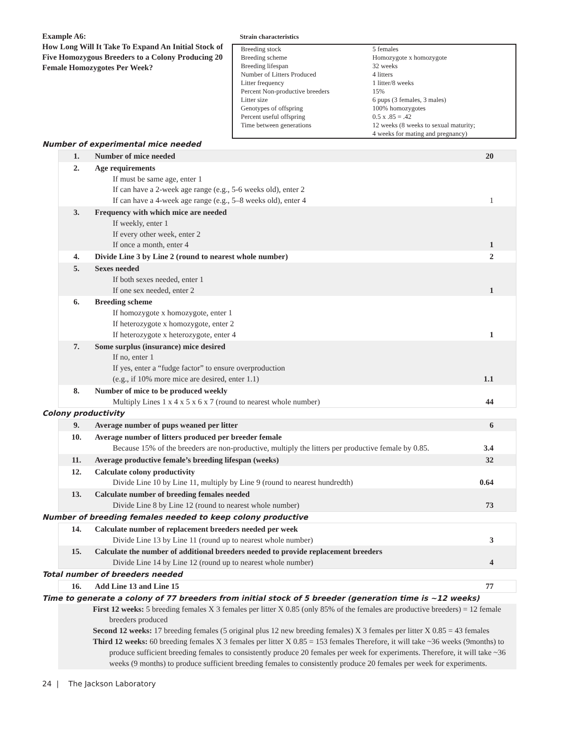Example A6:
How Long Will It Take To Expand An Initial Stock of Five Homozygous Breeders to a Colony Producing 20 Female Homozygotes Per Week?
Strain characteristics
| Breeding stock | 5 females |
| Breeding scheme | Homozygote x homozygote |
| Breeding lifespan | 32 weeks |
| Number of Litters Produced | 4 litters |
| Litter frequency | 1 litter/8 weeks |
| Percent Non-productive breeders | 15% |
| Litter size | 6 pups (3 females, 3 males) |
| Genotypes of offspring | 100% homozygotes |
| Percent useful offspring | 0.5 x .85 = .42 |
| Time between generations | 12 weeks (8 weeks to sexual maturity; 4 weeks for mating and pregnancy) |
Number of experimental mice needed
| 1. | Number of mice needed | 20 |
| 2. | Age requirements If must be same age, enter 1 If can have a 2-week age range (e.g., 5-6 weeks old), enter 2 If can have a 4-week age range (e.g., 5–8 weeks old), enter 4 | 1 |
| 3. | Frequency with which mice are needed If weekly, enter 1 If every other week, enter 2 If once a month, enter 4 | 1 |
| 4. | Divide Line 3 by Line 2 (round to nearest whole number) | 2 |
| 5. | Sexes needed If both sexes needed, enter 1 If one sex needed, enter 2 | 1 |
| 6. | Breeding scheme If homozygote x homozygote, enter 1 If heterozygote x homozygote, enter 2 If heterozygote x heterozygote, enter 4 | 1 |
| 7. | Some surplus (insurance) mice desired If no, enter 1 If yes, enter a “fudge factor” to ensure overproduction (e.g., if 10% more mice are desired, enter 1.1) | 1.1 |
| 8. | Number of mice to be produced weekly Multiply Lines 1 x 4 x 5 x 6 x 7 (round to nearest whole number) | 44 |
Colony productivity
| 9. | Average number of pups weaned per litter | 6 |
| 10. | Average number of litters produced per breeder female Because 15% of the breeders are non-productive, multiply the litters per productive female by 0.85. | 3.4 |
| 11. | Average productive female’s breeding lifespan (weeks) | 32 |
| 12. | Calculate colony productivity Divide Line 10 by Line 11, multiply by Line 9 (round to nearest hundredth) | 0.64 |
| 13. | Calculate number of breeding females needed Divide Line 8 by Line 12 (round to nearest whole number) | 73 |
Number of breeding females needed to keep colony productive
| 14. | Calculate number of replacement breeders needed per week Divide Line 13 by Line 11 (round up to nearest whole number) | 3 |
| 15. | Calculate the number of additional breeders needed to provide replacement breeders Divide Line 14 by Line 12 (round up to nearest whole number) | 4 |
Total number of breeders needed
| 16. | Add Line 13 and Line 15 | 77 |
Time to generate a colony of 77 breeders from initial stock of 5 breeder (generation time is ~12 weeks)
First 12 weeks: 5 breeding females X 3 females per litter X 0.85 (only 85% of the females are productive breeders) = 12 female breeders produced
Second 12 weeks: 17 breeding females (5 original plus 12 new breeding females) X 3 females per litter X 0.85 = 43 females
Third 12 weeks: 60 breeding females X 3 females per litter X 0.85 = 153 females Therefore, it will take ~36 weeks (9months) to produce sufficient breeding females to consistently produce 20 females per week for experiments. Therefore, it will take ~36 weeks (9 months) to produce sufficient breeding females to consistently produce 20 females per week for experiments.
24 | The Jackson Laboratory